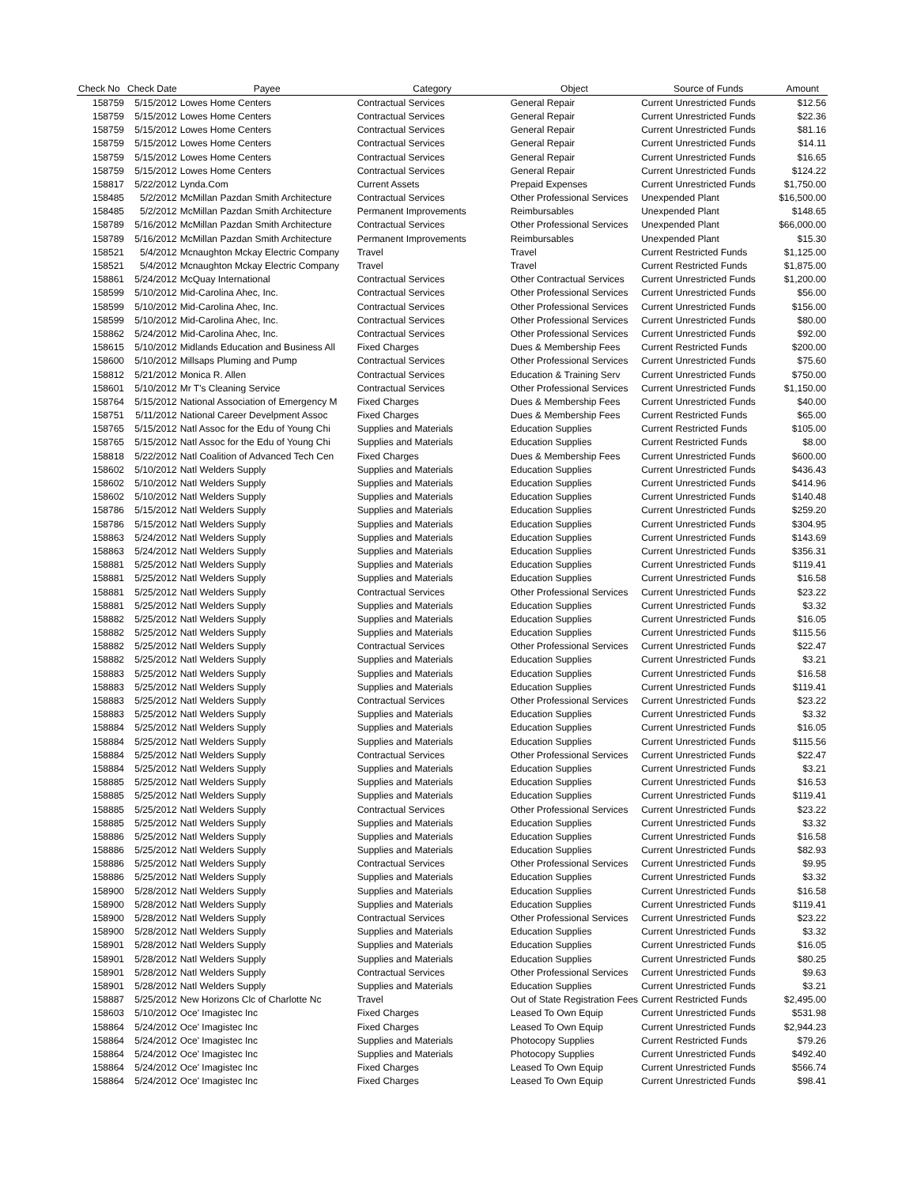| Check No | Check Date | Payee | Category | Object | Source of Funds | Amount |
| --- | --- | --- | --- | --- | --- | --- |
| 158759 | 5/15/2012 | Lowes Home Centers | Contractual Services | General Repair | Current Unrestricted Funds | $12.56 |
| 158759 | 5/15/2012 | Lowes Home Centers | Contractual Services | General Repair | Current Unrestricted Funds | $22.36 |
| 158759 | 5/15/2012 | Lowes Home Centers | Contractual Services | General Repair | Current Unrestricted Funds | $81.16 |
| 158759 | 5/15/2012 | Lowes Home Centers | Contractual Services | General Repair | Current Unrestricted Funds | $14.11 |
| 158759 | 5/15/2012 | Lowes Home Centers | Contractual Services | General Repair | Current Unrestricted Funds | $16.65 |
| 158759 | 5/15/2012 | Lowes Home Centers | Contractual Services | General Repair | Current Unrestricted Funds | $124.22 |
| 158817 | 5/22/2012 | Lynda.Com | Current Assets | Prepaid Expenses | Current Unrestricted Funds | $1,750.00 |
| 158485 | 5/2/2012 | McMillan Pazdan Smith Architecture | Contractual Services | Other Professional Services | Unexpended Plant | $16,500.00 |
| 158485 | 5/2/2012 | McMillan Pazdan Smith Architecture | Permanent Improvements | Reimbursables | Unexpended Plant | $148.65 |
| 158789 | 5/16/2012 | McMillan Pazdan Smith Architecture | Contractual Services | Other Professional Services | Unexpended Plant | $66,000.00 |
| 158789 | 5/16/2012 | McMillan Pazdan Smith Architecture | Permanent Improvements | Reimbursables | Unexpended Plant | $15.30 |
| 158521 | 5/4/2012 | Mcnaughton Mckay Electric Company | Travel | Travel | Current Restricted Funds | $1,125.00 |
| 158521 | 5/4/2012 | Mcnaughton Mckay Electric Company | Travel | Travel | Current Restricted Funds | $1,875.00 |
| 158861 | 5/24/2012 | McQuay International | Contractual Services | Other Contractual Services | Current Unrestricted Funds | $1,200.00 |
| 158599 | 5/10/2012 | Mid-Carolina Ahec, Inc. | Contractual Services | Other Professional Services | Current Unrestricted Funds | $56.00 |
| 158599 | 5/10/2012 | Mid-Carolina Ahec, Inc. | Contractual Services | Other Professional Services | Current Unrestricted Funds | $156.00 |
| 158599 | 5/10/2012 | Mid-Carolina Ahec, Inc. | Contractual Services | Other Professional Services | Current Unrestricted Funds | $80.00 |
| 158862 | 5/24/2012 | Mid-Carolina Ahec, Inc. | Contractual Services | Other Professional Services | Current Unrestricted Funds | $92.00 |
| 158615 | 5/10/2012 | Midlands Education and Business All | Fixed Charges | Dues & Membership Fees | Current Restricted Funds | $200.00 |
| 158600 | 5/10/2012 | Millsaps Pluming and Pump | Contractual Services | Other Professional Services | Current Unrestricted Funds | $75.60 |
| 158812 | 5/21/2012 | Monica R. Allen | Contractual Services | Education & Training Serv | Current Unrestricted Funds | $750.00 |
| 158601 | 5/10/2012 | Mr T's Cleaning Service | Contractual Services | Other Professional Services | Current Unrestricted Funds | $1,150.00 |
| 158764 | 5/15/2012 | National Association of Emergency M | Fixed Charges | Dues & Membership Fees | Current Unrestricted Funds | $40.00 |
| 158751 | 5/11/2012 | National Career Develpment Assoc | Fixed Charges | Dues & Membership Fees | Current Restricted Funds | $65.00 |
| 158765 | 5/15/2012 | Natl Assoc for the Edu of Young Chi | Supplies and Materials | Education Supplies | Current Restricted Funds | $105.00 |
| 158765 | 5/15/2012 | Natl Assoc for the Edu of Young Chi | Supplies and Materials | Education Supplies | Current Restricted Funds | $8.00 |
| 158818 | 5/22/2012 | Natl Coalition of Advanced Tech Cen | Fixed Charges | Dues & Membership Fees | Current Unrestricted Funds | $600.00 |
| 158602 | 5/10/2012 | Natl Welders Supply | Supplies and Materials | Education Supplies | Current Unrestricted Funds | $436.43 |
| 158602 | 5/10/2012 | Natl Welders Supply | Supplies and Materials | Education Supplies | Current Unrestricted Funds | $414.96 |
| 158602 | 5/10/2012 | Natl Welders Supply | Supplies and Materials | Education Supplies | Current Unrestricted Funds | $140.48 |
| 158786 | 5/15/2012 | Natl Welders Supply | Supplies and Materials | Education Supplies | Current Unrestricted Funds | $259.20 |
| 158786 | 5/15/2012 | Natl Welders Supply | Supplies and Materials | Education Supplies | Current Unrestricted Funds | $304.95 |
| 158863 | 5/24/2012 | Natl Welders Supply | Supplies and Materials | Education Supplies | Current Unrestricted Funds | $143.69 |
| 158863 | 5/24/2012 | Natl Welders Supply | Supplies and Materials | Education Supplies | Current Unrestricted Funds | $356.31 |
| 158881 | 5/25/2012 | Natl Welders Supply | Supplies and Materials | Education Supplies | Current Unrestricted Funds | $119.41 |
| 158881 | 5/25/2012 | Natl Welders Supply | Supplies and Materials | Education Supplies | Current Unrestricted Funds | $16.58 |
| 158881 | 5/25/2012 | Natl Welders Supply | Contractual Services | Other Professional Services | Current Unrestricted Funds | $23.22 |
| 158881 | 5/25/2012 | Natl Welders Supply | Supplies and Materials | Education Supplies | Current Unrestricted Funds | $3.32 |
| 158882 | 5/25/2012 | Natl Welders Supply | Supplies and Materials | Education Supplies | Current Unrestricted Funds | $16.05 |
| 158882 | 5/25/2012 | Natl Welders Supply | Supplies and Materials | Education Supplies | Current Unrestricted Funds | $115.56 |
| 158882 | 5/25/2012 | Natl Welders Supply | Contractual Services | Other Professional Services | Current Unrestricted Funds | $22.47 |
| 158882 | 5/25/2012 | Natl Welders Supply | Supplies and Materials | Education Supplies | Current Unrestricted Funds | $3.21 |
| 158883 | 5/25/2012 | Natl Welders Supply | Supplies and Materials | Education Supplies | Current Unrestricted Funds | $16.58 |
| 158883 | 5/25/2012 | Natl Welders Supply | Supplies and Materials | Education Supplies | Current Unrestricted Funds | $119.41 |
| 158883 | 5/25/2012 | Natl Welders Supply | Contractual Services | Other Professional Services | Current Unrestricted Funds | $23.22 |
| 158883 | 5/25/2012 | Natl Welders Supply | Supplies and Materials | Education Supplies | Current Unrestricted Funds | $3.32 |
| 158884 | 5/25/2012 | Natl Welders Supply | Supplies and Materials | Education Supplies | Current Unrestricted Funds | $16.05 |
| 158884 | 5/25/2012 | Natl Welders Supply | Supplies and Materials | Education Supplies | Current Unrestricted Funds | $115.56 |
| 158884 | 5/25/2012 | Natl Welders Supply | Contractual Services | Other Professional Services | Current Unrestricted Funds | $22.47 |
| 158884 | 5/25/2012 | Natl Welders Supply | Supplies and Materials | Education Supplies | Current Unrestricted Funds | $3.21 |
| 158885 | 5/25/2012 | Natl Welders Supply | Supplies and Materials | Education Supplies | Current Unrestricted Funds | $16.53 |
| 158885 | 5/25/2012 | Natl Welders Supply | Supplies and Materials | Education Supplies | Current Unrestricted Funds | $119.41 |
| 158885 | 5/25/2012 | Natl Welders Supply | Contractual Services | Other Professional Services | Current Unrestricted Funds | $23.22 |
| 158885 | 5/25/2012 | Natl Welders Supply | Supplies and Materials | Education Supplies | Current Unrestricted Funds | $3.32 |
| 158886 | 5/25/2012 | Natl Welders Supply | Supplies and Materials | Education Supplies | Current Unrestricted Funds | $16.58 |
| 158886 | 5/25/2012 | Natl Welders Supply | Supplies and Materials | Education Supplies | Current Unrestricted Funds | $82.93 |
| 158886 | 5/25/2012 | Natl Welders Supply | Contractual Services | Other Professional Services | Current Unrestricted Funds | $9.95 |
| 158886 | 5/25/2012 | Natl Welders Supply | Supplies and Materials | Education Supplies | Current Unrestricted Funds | $3.32 |
| 158900 | 5/28/2012 | Natl Welders Supply | Supplies and Materials | Education Supplies | Current Unrestricted Funds | $16.58 |
| 158900 | 5/28/2012 | Natl Welders Supply | Supplies and Materials | Education Supplies | Current Unrestricted Funds | $119.41 |
| 158900 | 5/28/2012 | Natl Welders Supply | Contractual Services | Other Professional Services | Current Unrestricted Funds | $23.22 |
| 158900 | 5/28/2012 | Natl Welders Supply | Supplies and Materials | Education Supplies | Current Unrestricted Funds | $3.32 |
| 158901 | 5/28/2012 | Natl Welders Supply | Supplies and Materials | Education Supplies | Current Unrestricted Funds | $16.05 |
| 158901 | 5/28/2012 | Natl Welders Supply | Supplies and Materials | Education Supplies | Current Unrestricted Funds | $80.25 |
| 158901 | 5/28/2012 | Natl Welders Supply | Contractual Services | Other Professional Services | Current Unrestricted Funds | $9.63 |
| 158901 | 5/28/2012 | Natl Welders Supply | Supplies and Materials | Education Supplies | Current Unrestricted Funds | $3.21 |
| 158887 | 5/25/2012 | New Horizons Clc of Charlotte Nc | Travel | Out of State Registration Fees | Current Restricted Funds | $2,495.00 |
| 158603 | 5/10/2012 | Oce' Imagistec Inc | Fixed Charges | Leased To Own Equip | Current Unrestricted Funds | $531.98 |
| 158864 | 5/24/2012 | Oce' Imagistec Inc | Fixed Charges | Leased To Own Equip | Current Unrestricted Funds | $2,944.23 |
| 158864 | 5/24/2012 | Oce' Imagistec Inc | Supplies and Materials | Photocopy Supplies | Current Restricted Funds | $79.26 |
| 158864 | 5/24/2012 | Oce' Imagistec Inc | Supplies and Materials | Photocopy Supplies | Current Unrestricted Funds | $492.40 |
| 158864 | 5/24/2012 | Oce' Imagistec Inc | Fixed Charges | Leased To Own Equip | Current Unrestricted Funds | $566.74 |
| 158864 | 5/24/2012 | Oce' Imagistec Inc | Fixed Charges | Leased To Own Equip | Current Unrestricted Funds | $98.41 |